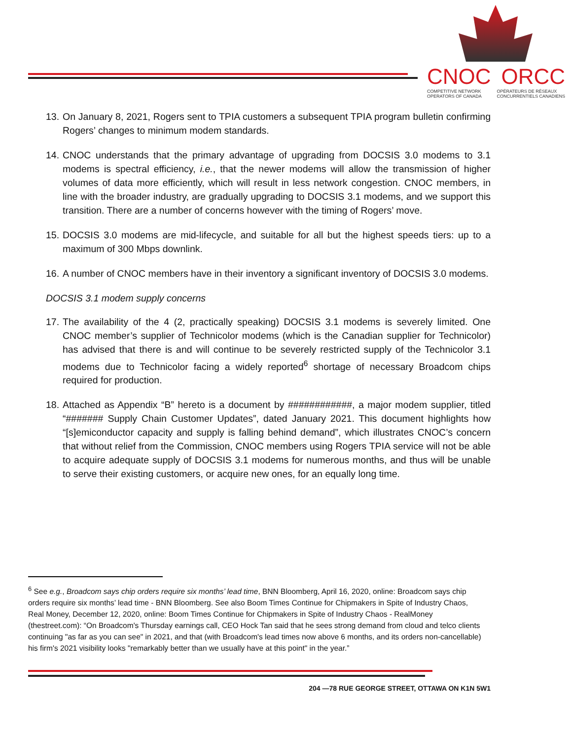CNOC ORCC
COMPETITIVE NETWORK
OPERATORS OF CANADA OPÉRATEURS DE RÉSEAUX
CONCURRENTIELS CANADIENS
13. On January 8, 2021, Rogers sent to TPIA customers a subsequent TPIA program bulletin confirming Rogers’ changes to minimum modem standards.
14. CNOC understands that the primary advantage of upgrading from DOCSIS 3.0 modems to 3.1 modems is spectral efficiency, i.e., that the newer modems will allow the transmission of higher volumes of data more efficiently, which will result in less network congestion. CNOC members, in line with the broader industry, are gradually upgrading to DOCSIS 3.1 modems, and we support this transition. There are a number of concerns however with the timing of Rogers’ move.
15. DOCSIS 3.0 modems are mid-lifecycle, and suitable for all but the highest speeds tiers: up to a maximum of 300 Mbps downlink.
16. A number of CNOC members have in their inventory a significant inventory of DOCSIS 3.0 modems.
DOCSIS 3.1 modem supply concerns
17. The availability of the 4 (2, practically speaking) DOCSIS 3.1 modems is severely limited. One CNOC member’s supplier of Technicolor modems (which is the Canadian supplier for Technicolor) has advised that there is and will continue to be severely restricted supply of the Technicolor 3.1 modems due to Technicolor facing a widely reported<sup>6</sup> shortage of necessary Broadcom chips required for production.
18. Attached as Appendix “B” hereto is a document by ############, a major modem supplier, titled “####### Supply Chain Customer Updates”, dated January 2021. This document highlights how “[s]emiconductor capacity and supply is falling behind demand”, which illustrates CNOC’s concern that without relief from the Commission, CNOC members using Rogers TPIA service will not be able to acquire adequate supply of DOCSIS 3.1 modems for numerous months, and thus will be unable to serve their existing customers, or acquire new ones, for an equally long time.
<sup>6</sup> See e.g., Broadcom says chip orders require six months’ lead time, BNN Bloomberg, April 16, 2020, online: Broadcom says chip orders require six months’ lead time - BNN Bloomberg. See also Boom Times Continue for Chipmakers in Spite of Industry Chaos, Real Money, December 12, 2020, online: Boom Times Continue for Chipmakers in Spite of Industry Chaos - RealMoney (thestreet.com): “On Broadcom's Thursday earnings call, CEO Hock Tan said that he sees strong demand from cloud and telco clients continuing "as far as you can see" in 2021, and that (with Broadcom's lead times now above 6 months, and its orders non-cancellable) his firm's 2021 visibility looks "remarkably better than we usually have at this point" in the year.”
204 —78 RUE GEORGE STREET, OTTAWA ON K1N 5W1